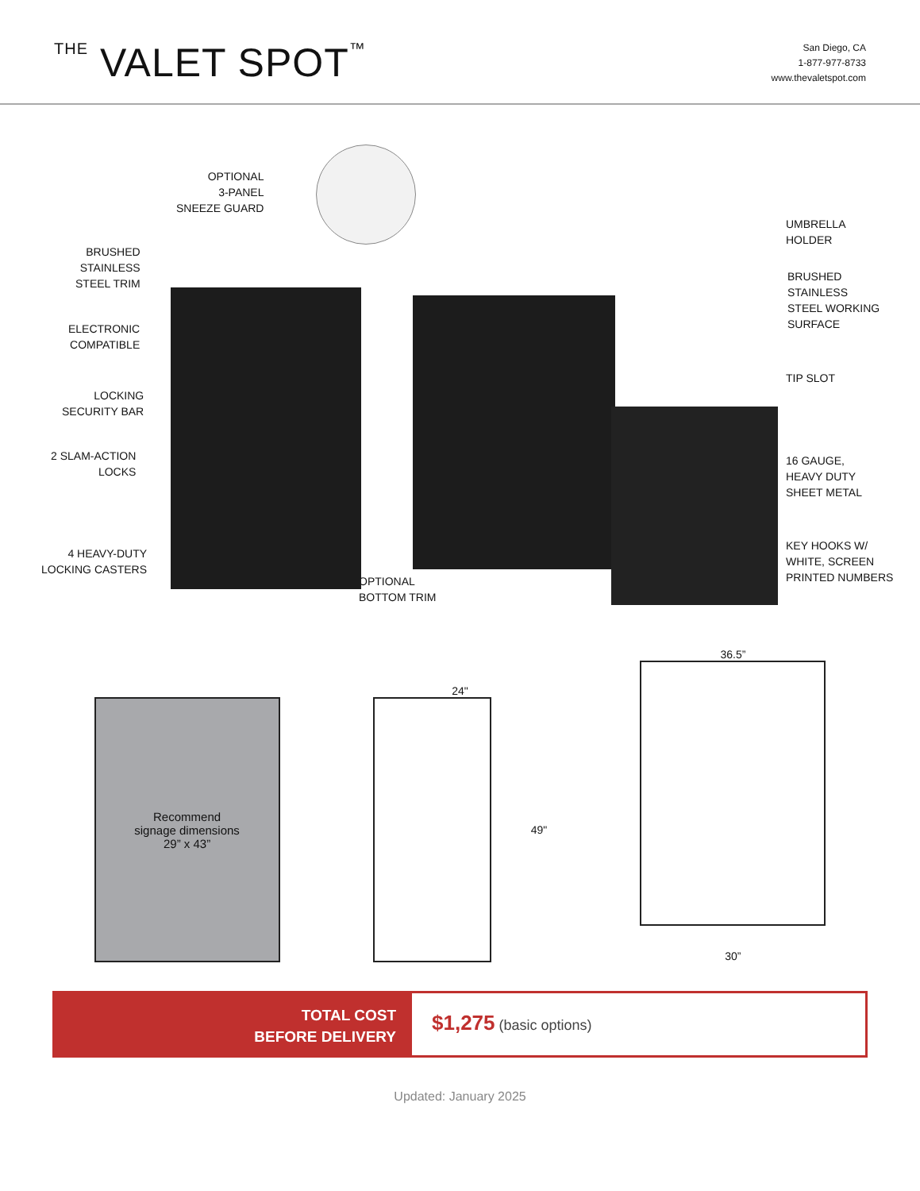THE VALET SPOT™
San Diego, CA
1-877-977-8733
www.thevaletspot.com
OPTIONAL
3-PANEL
SNEEZE GUARD
BRUSHED
STAINLESS
STEEL TRIM
ELECTRONIC
COMPATIBLE
LOCKING
SECURITY BAR
2 SLAM-ACTION
LOCKS
4 HEAVY-DUTY
LOCKING CASTERS
OPTIONAL
BOTTOM TRIM
UMBRELLA
HOLDER
BRUSHED
STAINLESS
STEEL WORKING
SURFACE
TIP SLOT
16 GAUGE,
HEAVY DUTY
SHEET METAL
KEY HOOKS W/
WHITE, SCREEN
PRINTED NUMBERS
Recommend
signage dimensions
29” x 43”
24"
49"
36.5”
30”
TOTAL COST
BEFORE DELIVERY
$1,275 (basic options)
Updated: January 2025